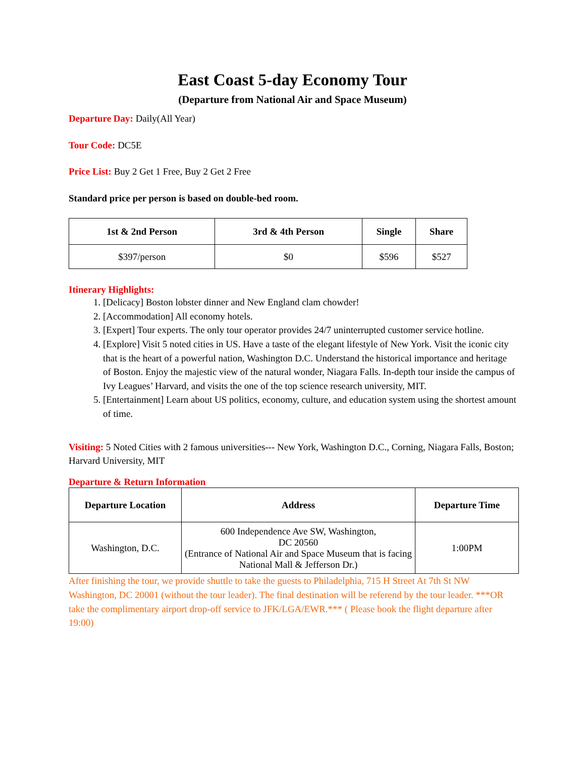East Coast 5-day Economy Tour
(Departure from National Air and Space Museum)
Departure Day: Daily(All Year)
Tour Code: DC5E
Price List: Buy 2 Get 1 Free, Buy 2 Get 2 Free
Standard price per person is based on double-bed room.
| 1st & 2nd Person | 3rd & 4th Person | Single | Share |
| --- | --- | --- | --- |
| $397/person | $0 | $596 | $527 |
Itinerary Highlights:
1. [Delicacy] Boston lobster dinner and New England clam chowder!
2. [Accommodation] All economy hotels.
3. [Expert] Tour experts. The only tour operator provides 24/7 uninterrupted customer service hotline.
4. [Explore] Visit 5 noted cities in US. Have a taste of the elegant lifestyle of New York. Visit the iconic city that is the heart of a powerful nation, Washington D.C. Understand the historical importance and heritage of Boston. Enjoy the majestic view of the natural wonder, Niagara Falls. In-depth tour inside the campus of Ivy Leagues’ Harvard, and visits the one of the top science research university, MIT.
5. [Entertainment] Learn about US politics, economy, culture, and education system using the shortest amount of time.
Visiting: 5 Noted Cities with 2 famous universities--- New York, Washington D.C., Corning, Niagara Falls, Boston; Harvard University, MIT
Departure & Return Information
| Departure Location | Address | Departure Time |
| --- | --- | --- |
| Washington, D.C. | 600 Independence Ave SW, Washington, DC 20560 (Entrance of National Air and Space Museum that is facing National Mall & Jefferson Dr.) | 1:00PM |
After finishing the tour, we provide shuttle to take the guests to Philadelphia, 715 H Street At 7th St NW Washington, DC 20001 (without the tour leader). The final destination will be referend by the tour leader. ***OR take the complimentary airport drop-off service to JFK/LGA/EWR.*** ( Please book the flight departure after 19:00)